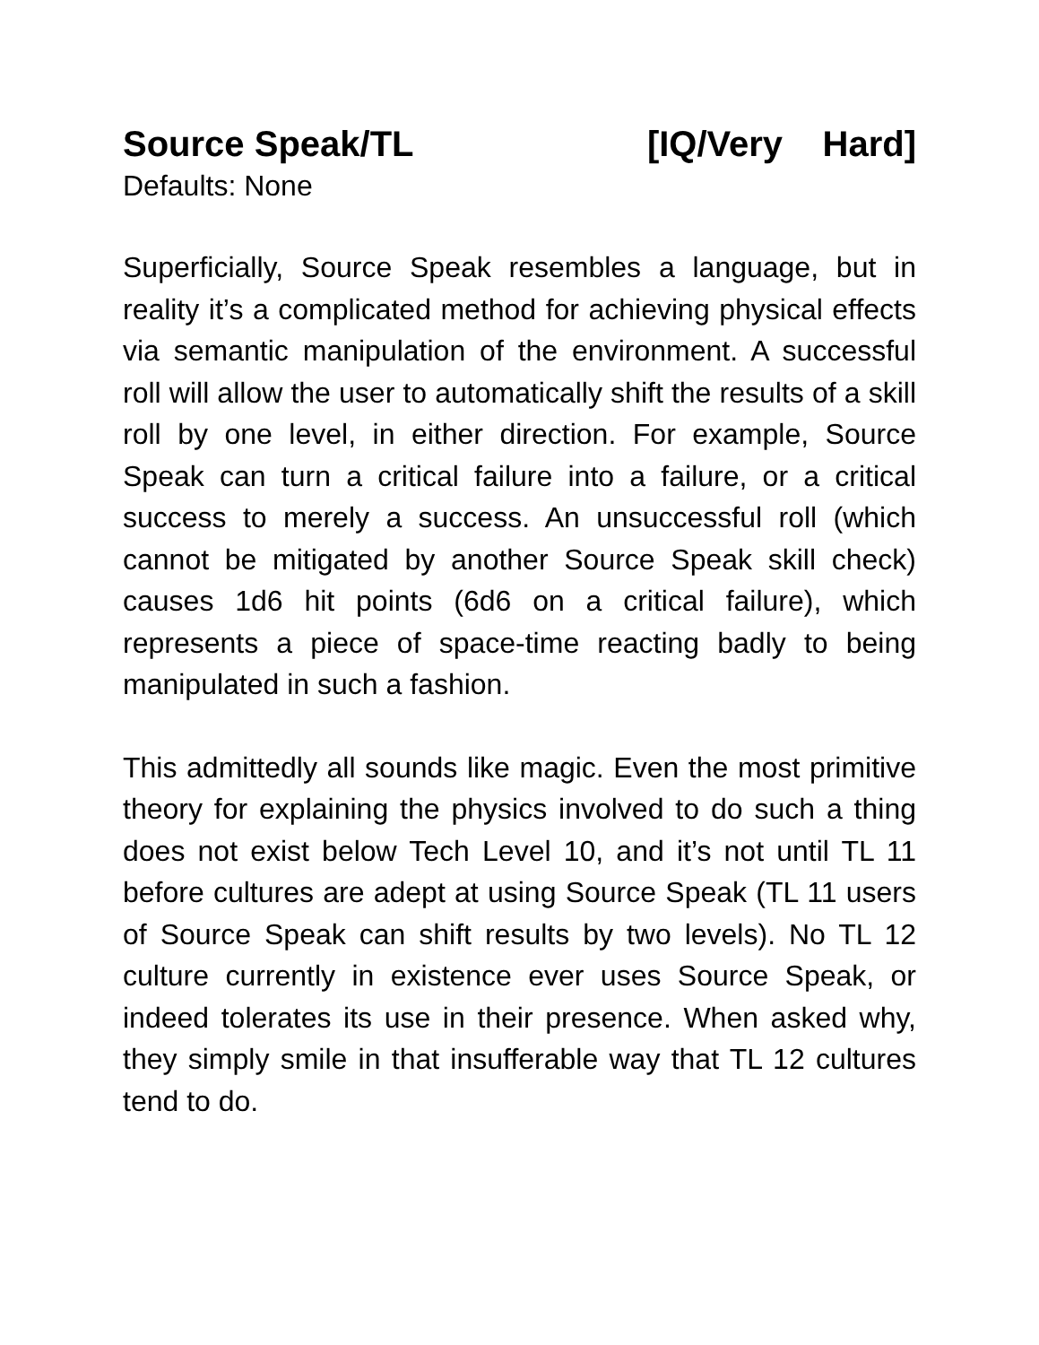Source Speak/TL [IQ/Very Hard]
Defaults: None
Superficially, Source Speak resembles a language, but in reality it’s a complicated method for achieving physical effects via semantic manipulation of the environment. A successful roll will allow the user to automatically shift the results of a skill roll by one level, in either direction. For example, Source Speak can turn a critical failure into a failure, or a critical success to merely a success. An unsuccessful roll (which cannot be mitigated by another Source Speak skill check) causes 1d6 hit points (6d6 on a critical failure), which represents a piece of space-time reacting badly to being manipulated in such a fashion.
This admittedly all sounds like magic. Even the most primitive theory for explaining the physics involved to do such a thing does not exist below Tech Level 10, and it’s not until TL 11 before cultures are adept at using Source Speak (TL 11 users of Source Speak can shift results by two levels). No TL 12 culture currently in existence ever uses Source Speak, or indeed tolerates its use in their presence. When asked why, they simply smile in that insufferable way that TL 12 cultures tend to do.